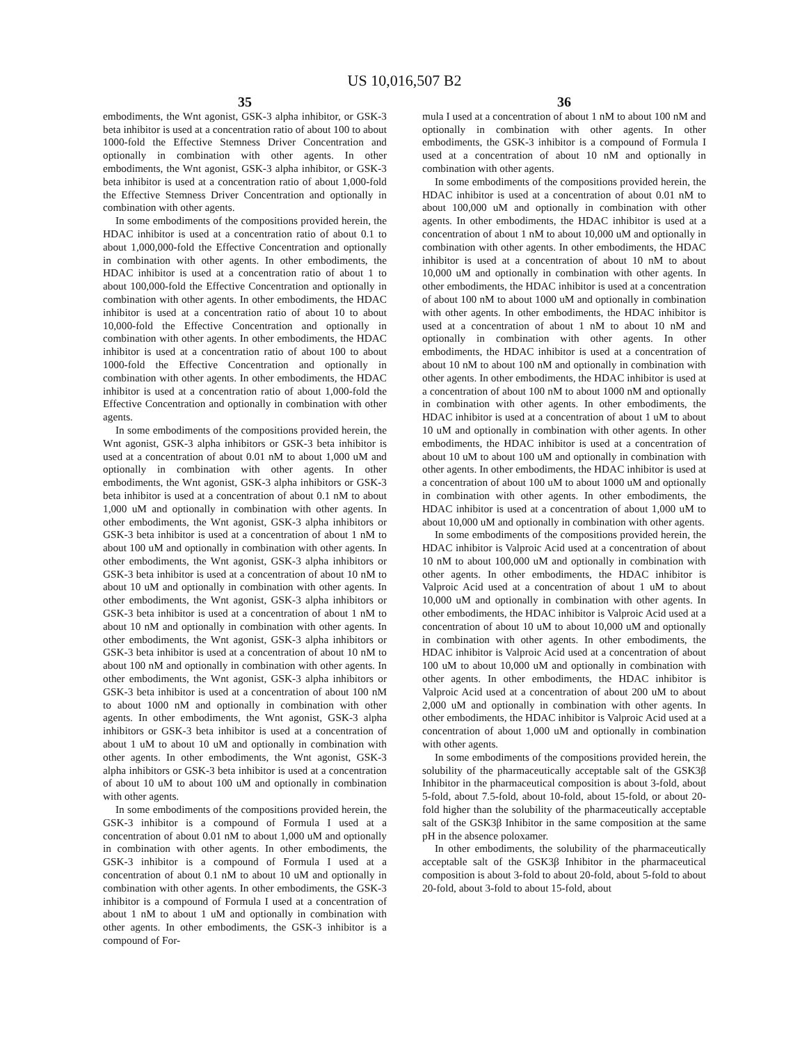US 10,016,507 B2
35
embodiments, the Wnt agonist, GSK-3 alpha inhibitor, or GSK-3 beta inhibitor is used at a concentration ratio of about 100 to about 1000-fold the Effective Stemness Driver Concentration and optionally in combination with other agents. In other embodiments, the Wnt agonist, GSK-3 alpha inhibitor, or GSK-3 beta inhibitor is used at a concentration ratio of about 1,000-fold the Effective Stemness Driver Concentration and optionally in combination with other agents.
In some embodiments of the compositions provided herein, the HDAC inhibitor is used at a concentration ratio of about 0.1 to about 1,000,000-fold the Effective Concentration and optionally in combination with other agents. In other embodiments, the HDAC inhibitor is used at a concentration ratio of about 1 to about 100,000-fold the Effective Concentration and optionally in combination with other agents. In other embodiments, the HDAC inhibitor is used at a concentration ratio of about 10 to about 10,000-fold the Effective Concentration and optionally in combination with other agents. In other embodiments, the HDAC inhibitor is used at a concentration ratio of about 100 to about 1000-fold the Effective Concentration and optionally in combination with other agents. In other embodiments, the HDAC inhibitor is used at a concentration ratio of about 1,000-fold the Effective Concentration and optionally in combination with other agents.
In some embodiments of the compositions provided herein, the Wnt agonist, GSK-3 alpha inhibitors or GSK-3 beta inhibitor is used at a concentration of about 0.01 nM to about 1,000 uM and optionally in combination with other agents. In other embodiments, the Wnt agonist, GSK-3 alpha inhibitors or GSK-3 beta inhibitor is used at a concentration of about 0.1 nM to about 1,000 uM and optionally in combination with other agents. In other embodiments, the Wnt agonist, GSK-3 alpha inhibitors or GSK-3 beta inhibitor is used at a concentration of about 1 nM to about 100 uM and optionally in combination with other agents. In other embodiments, the Wnt agonist, GSK-3 alpha inhibitors or GSK-3 beta inhibitor is used at a concentration of about 10 nM to about 10 uM and optionally in combination with other agents. In other embodiments, the Wnt agonist, GSK-3 alpha inhibitors or GSK-3 beta inhibitor is used at a concentration of about 1 nM to about 10 nM and optionally in combination with other agents. In other embodiments, the Wnt agonist, GSK-3 alpha inhibitors or GSK-3 beta inhibitor is used at a concentration of about 10 nM to about 100 nM and optionally in combination with other agents. In other embodiments, the Wnt agonist, GSK-3 alpha inhibitors or GSK-3 beta inhibitor is used at a concentration of about 100 nM to about 1000 nM and optionally in combination with other agents. In other embodiments, the Wnt agonist, GSK-3 alpha inhibitors or GSK-3 beta inhibitor is used at a concentration of about 1 uM to about 10 uM and optionally in combination with other agents. In other embodiments, the Wnt agonist, GSK-3 alpha inhibitors or GSK-3 beta inhibitor is used at a concentration of about 10 uM to about 100 uM and optionally in combination with other agents.
In some embodiments of the compositions provided herein, the GSK-3 inhibitor is a compound of Formula I used at a concentration of about 0.01 nM to about 1,000 uM and optionally in combination with other agents. In other embodiments, the GSK-3 inhibitor is a compound of Formula I used at a concentration of about 0.1 nM to about 10 uM and optionally in combination with other agents. In other embodiments, the GSK-3 inhibitor is a compound of Formula I used at a concentration of about 1 nM to about 1 uM and optionally in combination with other agents. In other embodiments, the GSK-3 inhibitor is a compound of For-
36
mula I used at a concentration of about 1 nM to about 100 nM and optionally in combination with other agents. In other embodiments, the GSK-3 inhibitor is a compound of Formula I used at a concentration of about 10 nM and optionally in combination with other agents.
In some embodiments of the compositions provided herein, the HDAC inhibitor is used at a concentration of about 0.01 nM to about 100,000 uM and optionally in combination with other agents. In other embodiments, the HDAC inhibitor is used at a concentration of about 1 nM to about 10,000 uM and optionally in combination with other agents. In other embodiments, the HDAC inhibitor is used at a concentration of about 10 nM to about 10,000 uM and optionally in combination with other agents. In other embodiments, the HDAC inhibitor is used at a concentration of about 100 nM to about 1000 uM and optionally in combination with other agents. In other embodiments, the HDAC inhibitor is used at a concentration of about 1 nM to about 10 nM and optionally in combination with other agents. In other embodiments, the HDAC inhibitor is used at a concentration of about 10 nM to about 100 nM and optionally in combination with other agents. In other embodiments, the HDAC inhibitor is used at a concentration of about 100 nM to about 1000 nM and optionally in combination with other agents. In other embodiments, the HDAC inhibitor is used at a concentration of about 1 uM to about 10 uM and optionally in combination with other agents. In other embodiments, the HDAC inhibitor is used at a concentration of about 10 uM to about 100 uM and optionally in combination with other agents. In other embodiments, the HDAC inhibitor is used at a concentration of about 100 uM to about 1000 uM and optionally in combination with other agents. In other embodiments, the HDAC inhibitor is used at a concentration of about 1,000 uM to about 10,000 uM and optionally in combination with other agents.
In some embodiments of the compositions provided herein, the HDAC inhibitor is Valproic Acid used at a concentration of about 10 nM to about 100,000 uM and optionally in combination with other agents. In other embodiments, the HDAC inhibitor is Valproic Acid used at a concentration of about 1 uM to about 10,000 uM and optionally in combination with other agents. In other embodiments, the HDAC inhibitor is Valproic Acid used at a concentration of about 10 uM to about 10,000 uM and optionally in combination with other agents. In other embodiments, the HDAC inhibitor is Valproic Acid used at a concentration of about 100 uM to about 10,000 uM and optionally in combination with other agents. In other embodiments, the HDAC inhibitor is Valproic Acid used at a concentration of about 200 uM to about 2,000 uM and optionally in combination with other agents. In other embodiments, the HDAC inhibitor is Valproic Acid used at a concentration of about 1,000 uM and optionally in combination with other agents.
In some embodiments of the compositions provided herein, the solubility of the pharmaceutically acceptable salt of the GSK3β Inhibitor in the pharmaceutical composition is about 3-fold, about 5-fold, about 7.5-fold, about 10-fold, about 15-fold, or about 20-fold higher than the solubility of the pharmaceutically acceptable salt of the GSK3β Inhibitor in the same composition at the same pH in the absence poloxamer.
In other embodiments, the solubility of the pharmaceutically acceptable salt of the GSK3β Inhibitor in the pharmaceutical composition is about 3-fold to about 20-fold, about 5-fold to about 20-fold, about 3-fold to about 15-fold, about